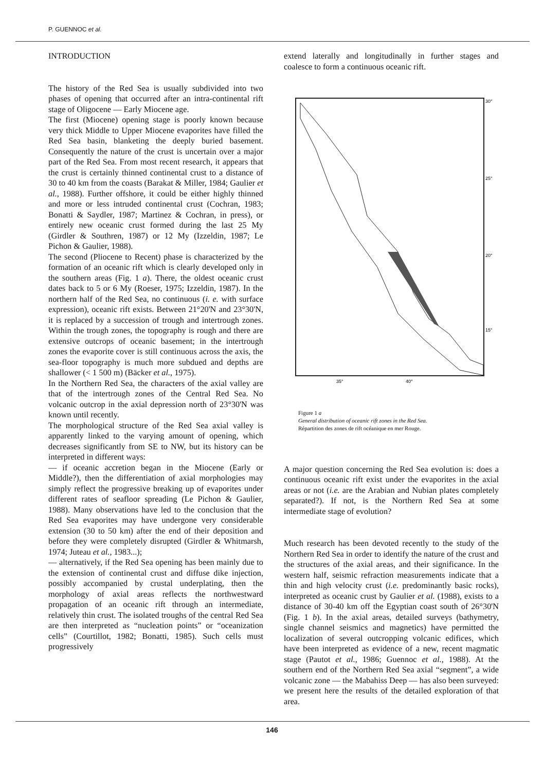P. GUENNOC et al.
INTRODUCTION
The history of the Red Sea is usually subdivided into two phases of opening that occurred after an intra-continental rift stage of Oligocene — Early Miocene age.
The first (Miocene) opening stage is poorly known because very thick Middle to Upper Miocene evaporites have filled the Red Sea basin, blanketing the deeply buried basement. Consequently the nature of the crust is uncertain over a major part of the Red Sea. From most recent research, it appears that the crust is certainly thinned continental crust to a distance of 30 to 40 km from the coasts (Barakat & Miller, 1984; Gaulier et al., 1988). Further offshore, it could be either highly thinned and more or less intruded continental crust (Cochran, 1983; Bonatti & Saydler, 1987; Martinez & Cochran, in press), or entirely new oceanic crust formed during the last 25 My (Girdler & Southren, 1987) or 12 My (Izzeldin, 1987; Le Pichon & Gaulier, 1988).
The second (Pliocene to Recent) phase is characterized by the formation of an oceanic rift which is clearly developed only in the southern areas (Fig. 1 a). There, the oldest oceanic crust dates back to 5 or 6 My (Roeser, 1975; Izzeldin, 1987). In the northern half of the Red Sea, no continuous (i. e. with surface expression), oceanic rift exists. Between 21°20'N and 23°30'N, it is replaced by a succession of trough and intertrough zones. Within the trough zones, the topography is rough and there are extensive outcrops of oceanic basement; in the intertrough zones the evaporite cover is still continuous across the axis, the sea-floor topography is much more subdued and depths are shallower (< 1 500 m) (Bäcker et al., 1975).
In the Northern Red Sea, the characters of the axial valley are that of the intertrough zones of the Central Red Sea. No volcanic outcrop in the axial depression north of 23°30'N was known until recently.
The morphological structure of the Red Sea axial valley is apparently linked to the varying amount of opening, which decreases significantly from SE to NW, but its history can be interpreted in different ways:
— if oceanic accretion began in the Miocene (Early or Middle?), then the differentiation of axial morphologies may simply reflect the progressive breaking up of evaporites under different rates of seafloor spreading (Le Pichon & Gaulier, 1988). Many observations have led to the conclusion that the Red Sea evaporites may have undergone very considerable extension (30 to 50 km) after the end of their deposition and before they were completely disrupted (Girdler & Whitmarsh, 1974; Juteau et al., 1983...);
— alternatively, if the Red Sea opening has been mainly due to the extension of continental crust and diffuse dike injection, possibly accompanied by crustal underplating, then the morphology of axial areas reflects the northwestward propagation of an oceanic rift through an intermediate, relatively thin crust. The isolated troughs of the central Red Sea are then interpreted as “nucleation points” or “oceanization cells” (Courtillot, 1982; Bonatti, 1985). Such cells must progressively
extend laterally and longitudinally in further stages and coalesce to form a continuous oceanic rift.
30°
25°
20°
15°
35°
40°
Figure 1 a
General distribution of oceanic rift zones in the Red Sea.
Répartition des zones de rift océanique en mer Rouge.
A major question concerning the Red Sea evolution is: does a continuous oceanic rift exist under the evaporites in the axial areas or not (i.e. are the Arabian and Nubian plates completely separated?). If not, is the Northern Red Sea at some intermediate stage of evolution?
Much research has been devoted recently to the study of the Northern Red Sea in order to identify the nature of the crust and the structures of the axial areas, and their significance. In the western half, seismic refraction measurements indicate that a thin and high velocity crust (i.e. predominantly basic rocks), interpreted as oceanic crust by Gaulier et al. (1988), exists to a distance of 30-40 km off the Egyptian coast south of 26°30'N (Fig. 1 b). In the axial areas, detailed surveys (bathymetry, single channel seismics and magnetics) have permitted the localization of several outcropping volcanic edifices, which have been interpreted as evidence of a new, recent magmatic stage (Pautot et al., 1986; Guennoc et al., 1988). At the southern end of the Northern Red Sea axial “segment”, a wide volcanic zone — the Mabahiss Deep — has also been surveyed: we present here the results of the detailed exploration of that area.
146